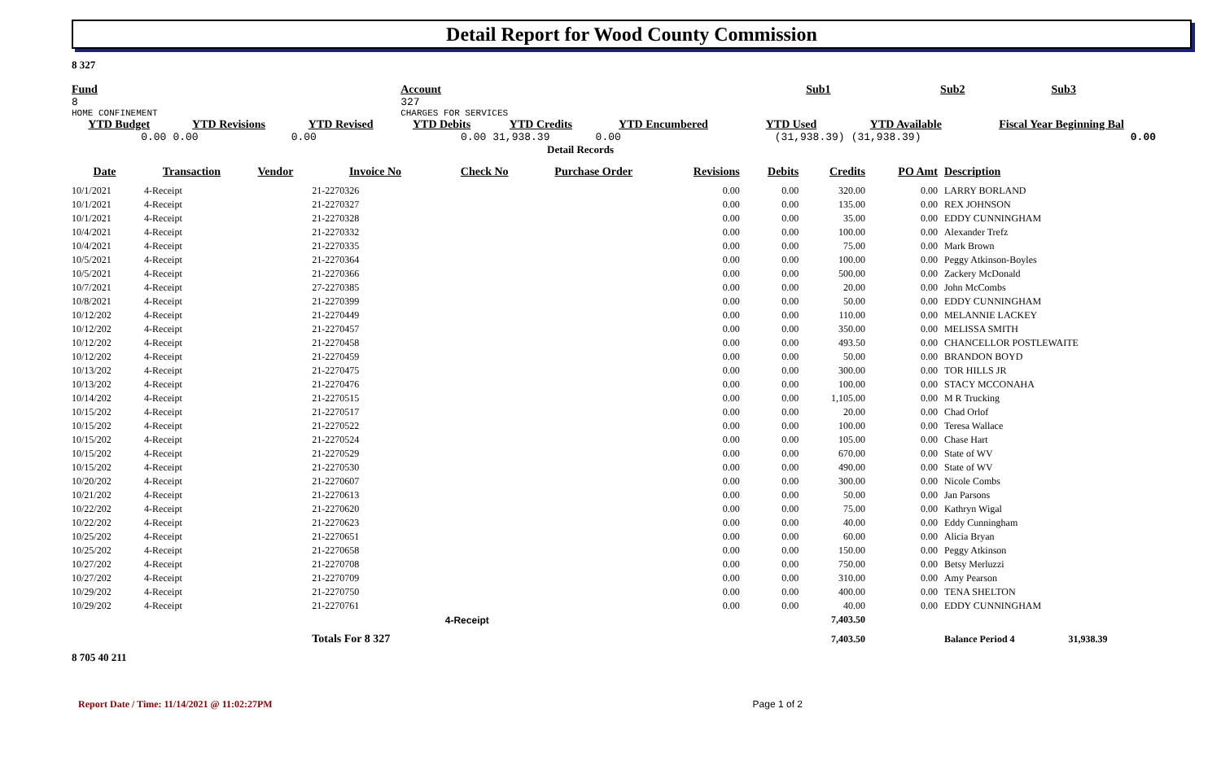Detail Report for Wood County Commission
8 327
| Fund | | Account | Sub1 | | Sub2 | Sub3 |
| 8 | | 327 | | | | |
| HOME CONFINEMENT | | CHARGES FOR SERVICES | | | | |
| YTD Budget | YTD Revisions | YTD Revised | YTD Debits | YTD Credits | YTD Encumbered | YTD Used | YTD Available | Fiscal Year Beginning Bal |
| --- | --- | --- | --- | --- | --- | --- | --- | --- |
| 0.00 | 0.00 | 0.00 | 0.00 | 31,938.39 | 0.00 | (31,938.39) | (31,938.39) | 0.00 |
Detail Records
| Date | Transaction | Vendor | Invoice No | Check No | Purchase Order | Revisions | Debits | Credits | PO Amt | Description |
| --- | --- | --- | --- | --- | --- | --- | --- | --- | --- | --- |
| 10/1/2021 | 4-Receipt | | 21-2270326 | | | 0.00 | 0.00 | 320.00 | 0.00 | LARRY BORLAND |
| 10/1/2021 | 4-Receipt | | 21-2270327 | | | 0.00 | 0.00 | 135.00 | 0.00 | REX JOHNSON |
| 10/1/2021 | 4-Receipt | | 21-2270328 | | | 0.00 | 0.00 | 35.00 | 0.00 | EDDY CUNNINGHAM |
| 10/4/2021 | 4-Receipt | | 21-2270332 | | | 0.00 | 0.00 | 100.00 | 0.00 | Alexander Trefz |
| 10/4/2021 | 4-Receipt | | 21-2270335 | | | 0.00 | 0.00 | 75.00 | 0.00 | Mark Brown |
| 10/5/2021 | 4-Receipt | | 21-2270364 | | | 0.00 | 0.00 | 100.00 | 0.00 | Peggy Atkinson-Boyles |
| 10/5/2021 | 4-Receipt | | 21-2270366 | | | 0.00 | 0.00 | 500.00 | 0.00 | Zackery McDonald |
| 10/7/2021 | 4-Receipt | | 27-2270385 | | | 0.00 | 0.00 | 20.00 | 0.00 | John McCombs |
| 10/8/2021 | 4-Receipt | | 21-2270399 | | | 0.00 | 0.00 | 50.00 | 0.00 | EDDY CUNNINGHAM |
| 10/12/202 | 4-Receipt | | 21-2270449 | | | 0.00 | 0.00 | 110.00 | 0.00 | MELANNIE LACKEY |
| 10/12/202 | 4-Receipt | | 21-2270457 | | | 0.00 | 0.00 | 350.00 | 0.00 | MELISSA SMITH |
| 10/12/202 | 4-Receipt | | 21-2270458 | | | 0.00 | 0.00 | 493.50 | 0.00 | CHANCELLOR POSTLEWAITE |
| 10/12/202 | 4-Receipt | | 21-2270459 | | | 0.00 | 0.00 | 50.00 | 0.00 | BRANDON BOYD |
| 10/13/202 | 4-Receipt | | 21-2270475 | | | 0.00 | 0.00 | 300.00 | 0.00 | TOR HILLS JR |
| 10/13/202 | 4-Receipt | | 21-2270476 | | | 0.00 | 0.00 | 100.00 | 0.00 | STACY MCCONAHA |
| 10/14/202 | 4-Receipt | | 21-2270515 | | | 0.00 | 0.00 | 1,105.00 | 0.00 | M R Trucking |
| 10/15/202 | 4-Receipt | | 21-2270517 | | | 0.00 | 0.00 | 20.00 | 0.00 | Chad Orlof |
| 10/15/202 | 4-Receipt | | 21-2270522 | | | 0.00 | 0.00 | 100.00 | 0.00 | Teresa Wallace |
| 10/15/202 | 4-Receipt | | 21-2270524 | | | 0.00 | 0.00 | 105.00 | 0.00 | Chase Hart |
| 10/15/202 | 4-Receipt | | 21-2270529 | | | 0.00 | 0.00 | 670.00 | 0.00 | State of WV |
| 10/15/202 | 4-Receipt | | 21-2270530 | | | 0.00 | 0.00 | 490.00 | 0.00 | State of WV |
| 10/20/202 | 4-Receipt | | 21-2270607 | | | 0.00 | 0.00 | 300.00 | 0.00 | Nicole Combs |
| 10/21/202 | 4-Receipt | | 21-2270613 | | | 0.00 | 0.00 | 50.00 | 0.00 | Jan Parsons |
| 10/22/202 | 4-Receipt | | 21-2270620 | | | 0.00 | 0.00 | 75.00 | 0.00 | Kathryn Wigal |
| 10/22/202 | 4-Receipt | | 21-2270623 | | | 0.00 | 0.00 | 40.00 | 0.00 | Eddy Cunningham |
| 10/25/202 | 4-Receipt | | 21-2270651 | | | 0.00 | 0.00 | 60.00 | 0.00 | Alicia Bryan |
| 10/25/202 | 4-Receipt | | 21-2270658 | | | 0.00 | 0.00 | 150.00 | 0.00 | Peggy Atkinson |
| 10/27/202 | 4-Receipt | | 21-2270708 | | | 0.00 | 0.00 | 750.00 | 0.00 | Betsy Merluzzi |
| 10/27/202 | 4-Receipt | | 21-2270709 | | | 0.00 | 0.00 | 310.00 | 0.00 | Amy Pearson |
| 10/29/202 | 4-Receipt | | 21-2270750 | | | 0.00 | 0.00 | 400.00 | 0.00 | TENA SHELTON |
| 10/29/202 | 4-Receipt | | 21-2270761 | | | 0.00 | 0.00 | 40.00 | 0.00 | EDDY CUNNINGHAM |
| | | | | 4-Receipt | | | | 7,403.50 | | |
| | | | Totals For 8 327 | | | | | 7,403.50 | | Balance Period 4 31,938.39 |
8 705 40 211
Report Date / Time: 11/14/2021 @ 11:02:27PM Page 1 of 2